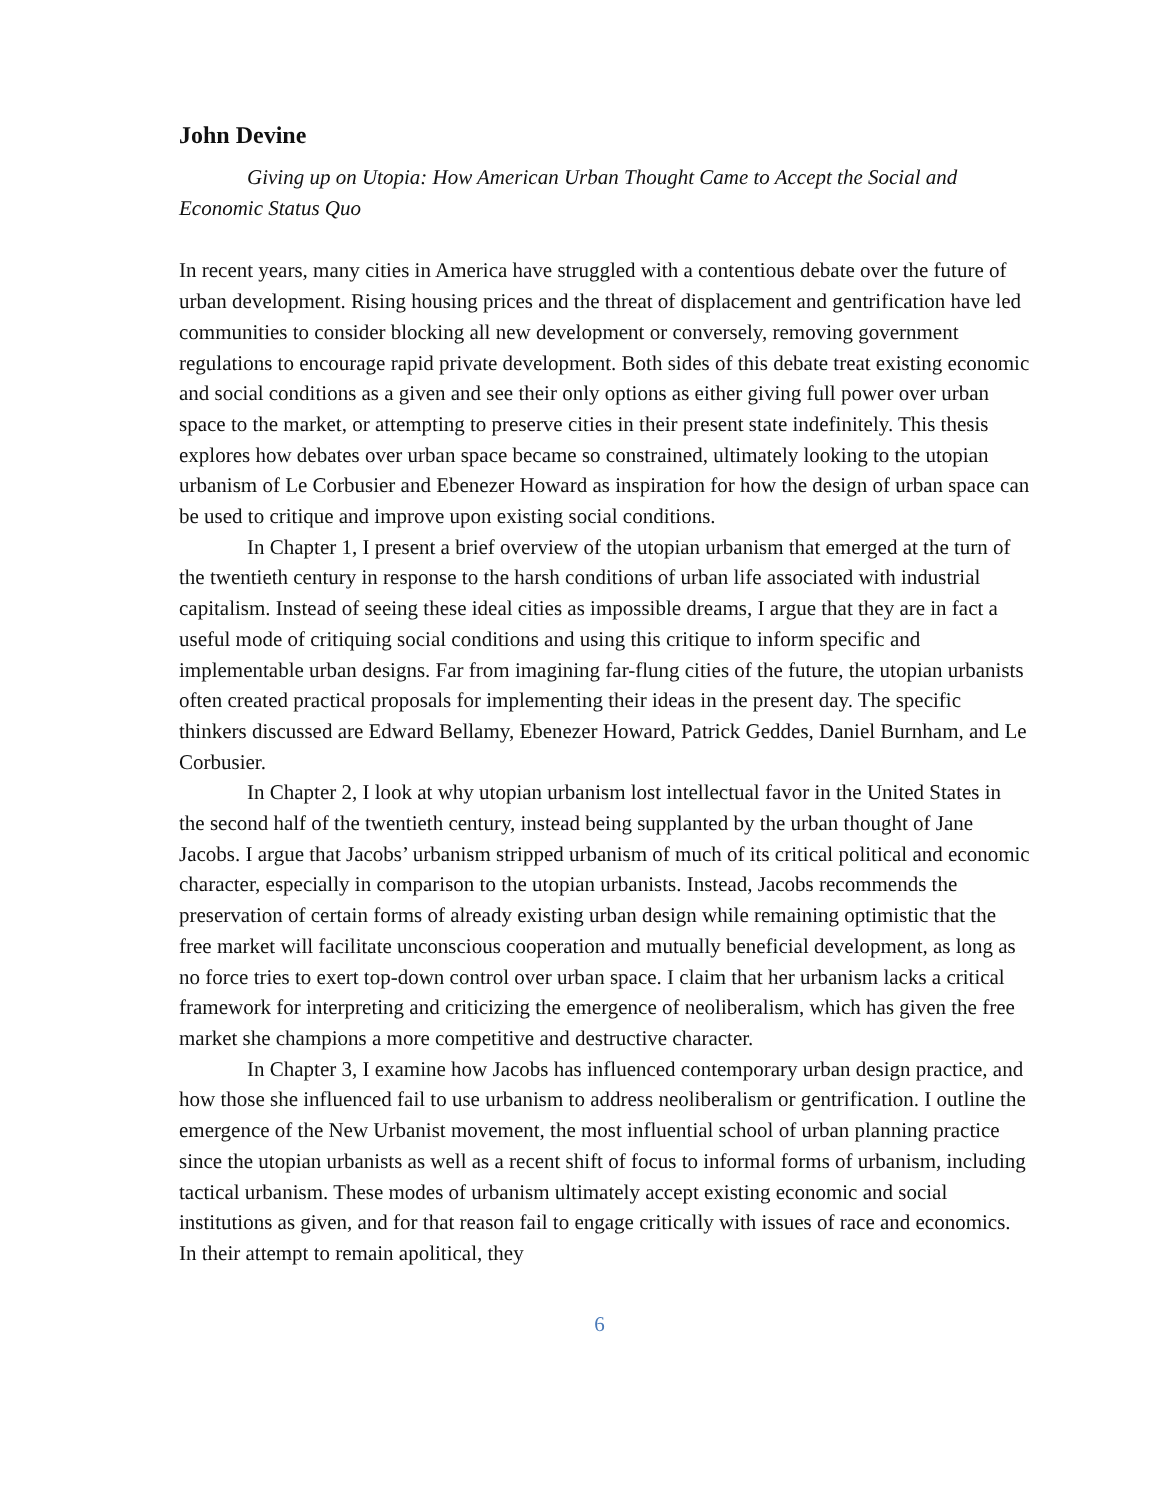John Devine
Giving up on Utopia: How American Urban Thought Came to Accept the Social and Economic Status Quo
In recent years, many cities in America have struggled with a contentious debate over the future of urban development. Rising housing prices and the threat of displacement and gentrification have led communities to consider blocking all new development or conversely, removing government regulations to encourage rapid private development. Both sides of this debate treat existing economic and social conditions as a given and see their only options as either giving full power over urban space to the market, or attempting to preserve cities in their present state indefinitely. This thesis explores how debates over urban space became so constrained, ultimately looking to the utopian urbanism of Le Corbusier and Ebenezer Howard as inspiration for how the design of urban space can be used to critique and improve upon existing social conditions.
In Chapter 1, I present a brief overview of the utopian urbanism that emerged at the turn of the twentieth century in response to the harsh conditions of urban life associated with industrial capitalism. Instead of seeing these ideal cities as impossible dreams, I argue that they are in fact a useful mode of critiquing social conditions and using this critique to inform specific and implementable urban designs. Far from imagining far-flung cities of the future, the utopian urbanists often created practical proposals for implementing their ideas in the present day. The specific thinkers discussed are Edward Bellamy, Ebenezer Howard, Patrick Geddes, Daniel Burnham, and Le Corbusier.
In Chapter 2, I look at why utopian urbanism lost intellectual favor in the United States in the second half of the twentieth century, instead being supplanted by the urban thought of Jane Jacobs. I argue that Jacobs’ urbanism stripped urbanism of much of its critical political and economic character, especially in comparison to the utopian urbanists. Instead, Jacobs recommends the preservation of certain forms of already existing urban design while remaining optimistic that the free market will facilitate unconscious cooperation and mutually beneficial development, as long as no force tries to exert top-down control over urban space. I claim that her urbanism lacks a critical framework for interpreting and criticizing the emergence of neoliberalism, which has given the free market she champions a more competitive and destructive character.
In Chapter 3, I examine how Jacobs has influenced contemporary urban design practice, and how those she influenced fail to use urbanism to address neoliberalism or gentrification. I outline the emergence of the New Urbanist movement, the most influential school of urban planning practice since the utopian urbanists as well as a recent shift of focus to informal forms of urbanism, including tactical urbanism. These modes of urbanism ultimately accept existing economic and social institutions as given, and for that reason fail to engage critically with issues of race and economics. In their attempt to remain apolitical, they
6